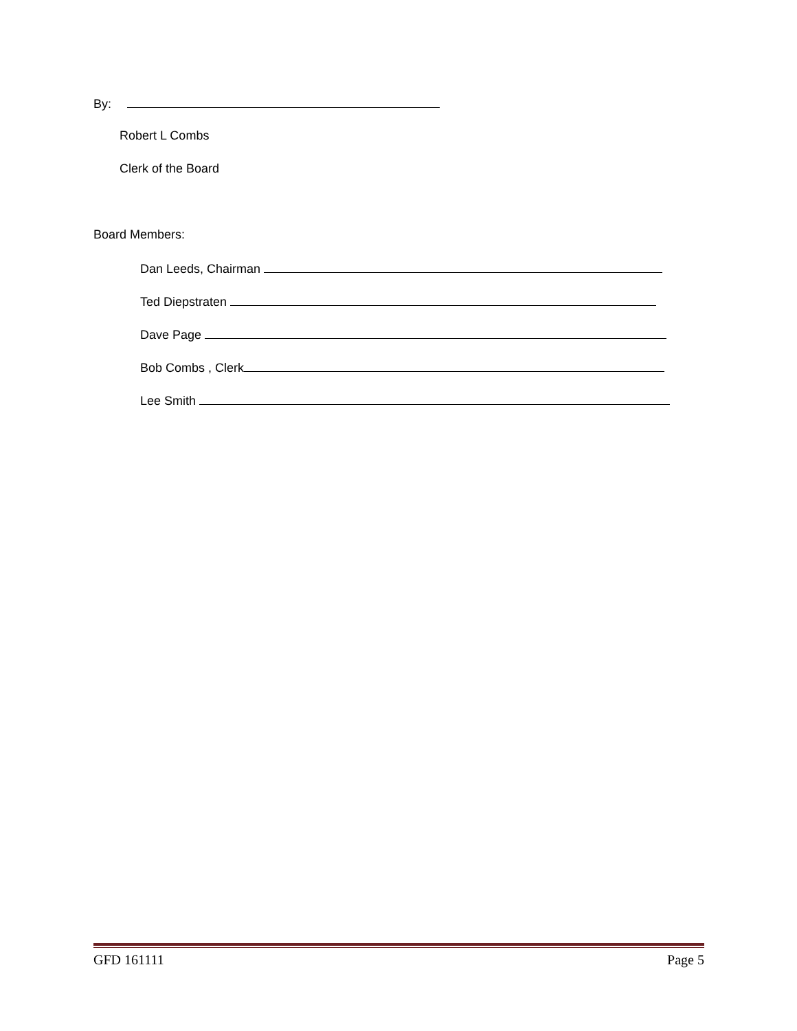By:
Robert L Combs
Clerk of the Board
Board Members:
Dan Leeds, Chairman
Ted Diepstraten
Dave Page
Bob Combs , Clerk
Lee Smith
GFD 161111 Page 5